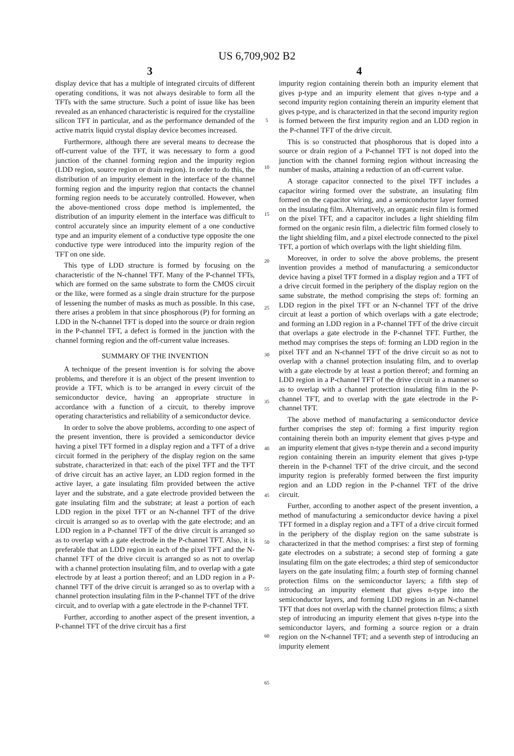US 6,709,902 B2
3 4
display device that has a multiple of integrated circuits of different operating conditions, it was not always desirable to form all the TFTs with the same structure. Such a point of issue like has been revealed as an enhanced characteristic is required for the crystalline silicon TFT in particular, and as the performance demanded of the active matrix liquid crystal display device becomes increased.
Furthermore, although there are several means to decrease the off-current value of the TFT, it was necessary to form a good junction of the channel forming region and the impurity region (LDD region, source region or drain region). In order to do this, the distribution of an impurity element in the interface of the channel forming region and the impurity region that contacts the channel forming region needs to be accurately controlled. However, when the above-mentioned cross dope method is implemented, the distribution of an impurity element in the interface was difficult to control accurately since an impurity element of a one conductive type and an impurity element of a conductive type opposite the one conductive type were introduced into the impurity region of the TFT on one side.
This type of LDD structure is formed by focusing on the characteristic of the N-channel TFT. Many of the P-channel TFTs, which are formed on the same substrate to form the CMOS circuit or the like, were formed as a single drain structure for the purpose of lessening the number of masks as much as possible. In this case, there arises a problem in that since phosphorous (P) for forming an LDD in the N-channel TFT is doped into the source or drain region in the P-channel TFT, a defect is formed in the junction with the channel forming region and the off-current value increases.
SUMMARY OF THE INVENTION
A technique of the present invention is for solving the above problems, and therefore it is an object of the present invention to provide a TFT, which is to be arranged in every circuit of the semiconductor device, having an appropriate structure in accordance with a function of a circuit, to thereby improve operating characteristics and reliability of a semiconductor device.
In order to solve the above problems, according to one aspect of the present invention, there is provided a semiconductor device having a pixel TFT formed in a display region and a TFT of a drive circuit formed in the periphery of the display region on the same substrate, characterized in that: each of the pixel TFT and the TFT of drive circuit has an active layer, an LDD region formed in the active layer, a gate insulating film provided between the active layer and the substrate, and a gate electrode provided between the gate insulating film and the substrate; at least a portion of each LDD region in the pixel TFT or an N-channel TFT of the drive circuit is arranged so as to overlap with the gate electrode; and an LDD region in a P-channel TFT of the drive circuit is arranged so as to overlap with a gate electrode in the P-channel TFT. Also, it is preferable that an LDD region in each of the pixel TFT and the N-channel TFT of the drive circuit is arranged so as not to overlap with a channel protection insulating film, and to overlap with a gate electrode by at least a portion thereof; and an LDD region in a P-channel TFT of the drive circuit is arranged so as to overlap with a channel protection insulating film in the P-channel TFT of the drive circuit, and to overlap with a gate electrode in the P-channel TFT.
Further, according to another aspect of the present invention, a P-channel TFT of the drive circuit has a first
5
10
15
20
25
30
35
40
45
50
55
60
65
impurity region containing therein both an impurity element that gives p-type and an impurity element that gives n-type and a second impurity region containing therein an impurity element that gives p-type, and is characterized in that the second impurity region is formed between the first impurity region and an LDD region in the P-channel TFT of the drive circuit.
This is so constructed that phosphorous that is doped into a source or drain region of a P-channel TFT is not doped into the junction with the channel forming region without increasing the number of masks, attaining a reduction of an off-current value.
A storage capacitor connected to the pixel TFT includes a capacitor wiring formed over the substrate, an insulating film formed on the capacitor wiring, and a semiconductor layer formed on the insulating film. Alternatively, an organic resin film is formed on the pixel TFT, and a capacitor includes a light shielding film formed on the organic resin film, a dielectric film formed closely to the light shielding film, and a pixel electrode connected to the pixel TFT, a portion of which overlaps with the light shielding film.
Moreover, in order to solve the above problems, the present invention provides a method of manufacturing a semiconductor device having a pixel TFT formed in a display region and a TFT of a drive circuit formed in the periphery of the display region on the same substrate, the method comprising the steps of: forming an LDD region in the pixel TFT or an N-channel TFT of the drive circuit at least a portion of which overlaps with a gate electrode; and forming an LDD region in a P-channel TFT of the drive circuit that overlaps a gate electrode in the P-channel TFT. Further, the method may comprises the steps of: forming an LDD region in the pixel TFT and an N-channel TFT of the drive circuit so as not to overlap with a channel protection insulating film, and to overlap with a gate electrode by at least a portion thereof; and forming an LDD region in a P-channel TFT of the drive circuit in a manner so as to overlap with a channel protection insulating film in the P-channel TFT, and to overlap with the gate electrode in the P-channel TFT.
The above method of manufacturing a semiconductor device further comprises the step of: forming a first impurity region containing therein both an impurity element that gives p-type and an impurity element that gives n-type therein and a second impurity region containing therein an impurity element that gives p-type therein in the P-channel TFT of the drive circuit, and the second impurity region is preferably formed between the first impurity region and an LDD region in the P-channel TFT of the drive circuit.
Further, according to another aspect of the present invention, a method of manufacturing a semiconductor device having a pixel TFT formed in a display region and a TFT of a drive circuit formed in the periphery of the display region on the same substrate is characterized in that the method comprises: a first step of forming gate electrodes on a substrate; a second step of forming a gate insulating film on the gate electrodes; a third step of semiconductor layers on the gate insulating film; a fourth step of forming channel protection films on the semiconductor layers; a fifth step of introducing an impurity element that gives n-type into the semiconductor layers, and forming LDD regions in an N-channel TFT that does not overlap with the channel protection films; a sixth step of introducing an impurity element that gives n-type into the semiconductor layers, and forming a source region or a drain region on the N-channel TFT; and a seventh step of introducing an impurity element